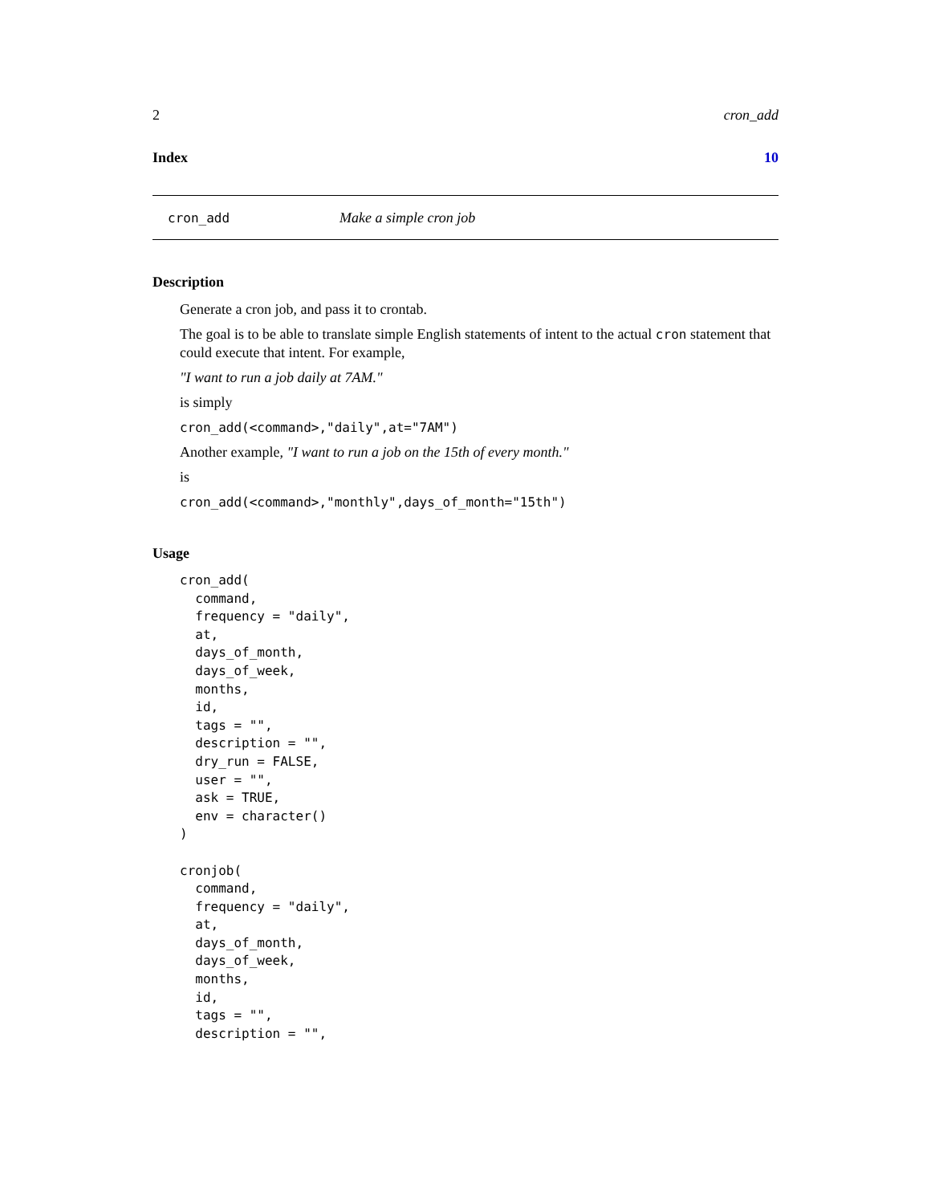2 cron_add
Index 10
cron_add Make a simple cron job
Description
Generate a cron job, and pass it to crontab.
The goal is to be able to translate simple English statements of intent to the actual cron statement that could execute that intent. For example,
"I want to run a job daily at 7AM."
is simply
cron_add(<command>,"daily",at="7AM")
Another example, "I want to run a job on the 15th of every month."
is
cron_add(<command>,"monthly",days_of_month="15th")
Usage
cron_add(
  command,
  frequency = "daily",
  at,
  days_of_month,
  days_of_week,
  months,
  id,
  tags = "",
  description = "",
  dry_run = FALSE,
  user = "",
  ask = TRUE,
  env = character()
)

cronjob(
  command,
  frequency = "daily",
  at,
  days_of_month,
  days_of_week,
  months,
  id,
  tags = "",
  description = "",